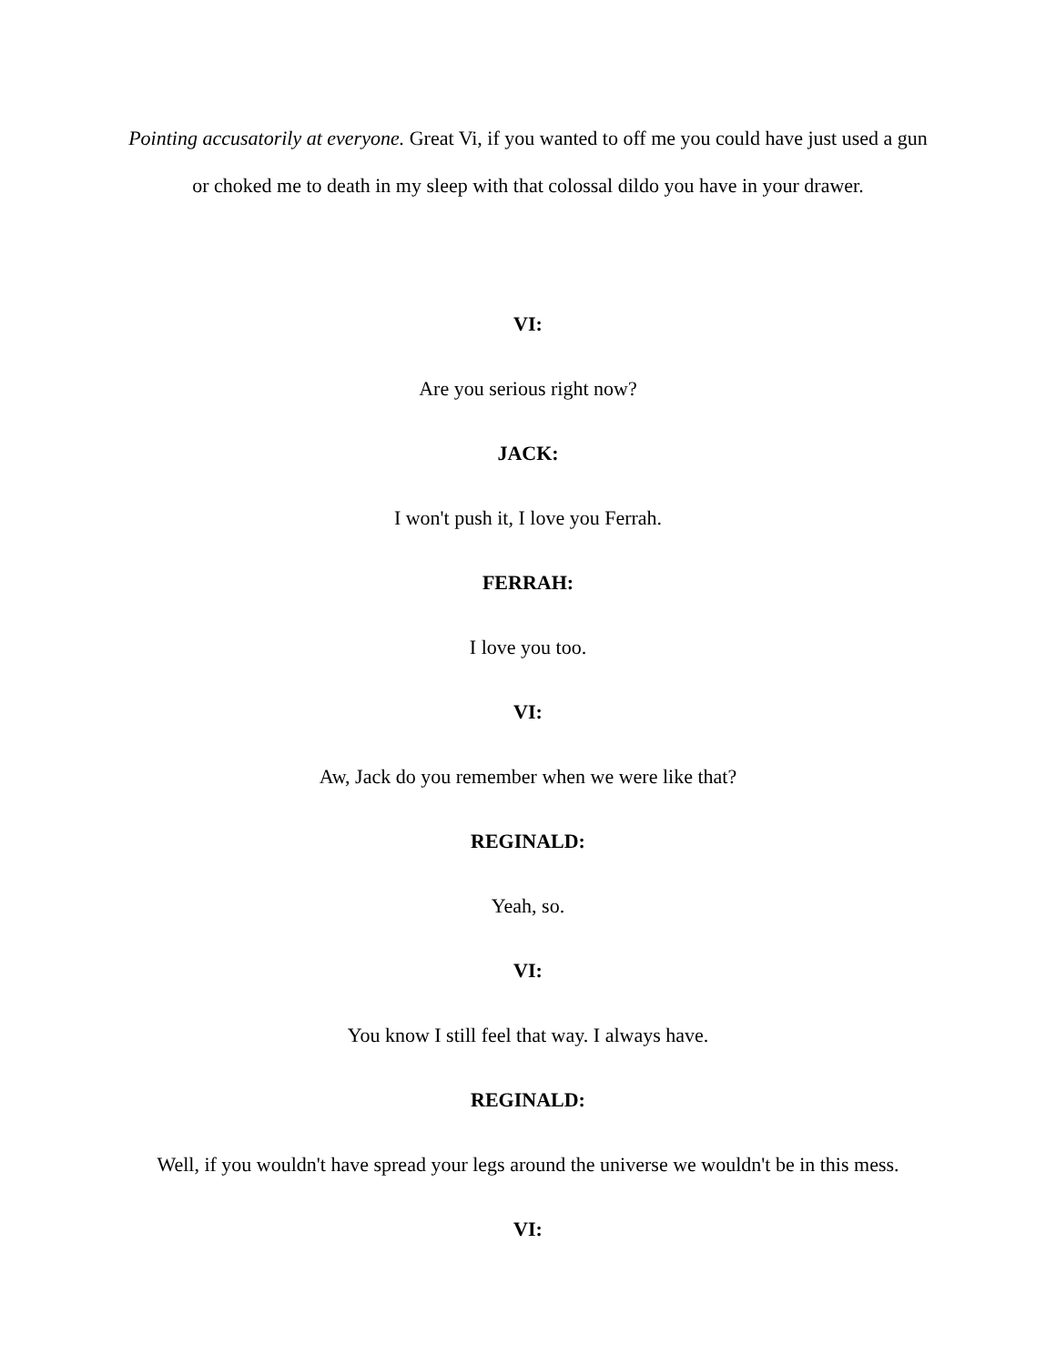Pointing accusatorily at everyone. Great Vi, if you wanted to off me you could have just used a gun or choked me to death in my sleep with that colossal dildo you have in your drawer.
VI:
Are you serious right now?
JACK:
I won't push it, I love you Ferrah.
FERRAH:
I love you too.
VI:
Aw, Jack do you remember when we were like that?
REGINALD:
Yeah, so.
VI:
You know I still feel that way. I always have.
REGINALD:
Well, if you wouldn't have spread your legs around the universe we wouldn't be in this mess.
VI: